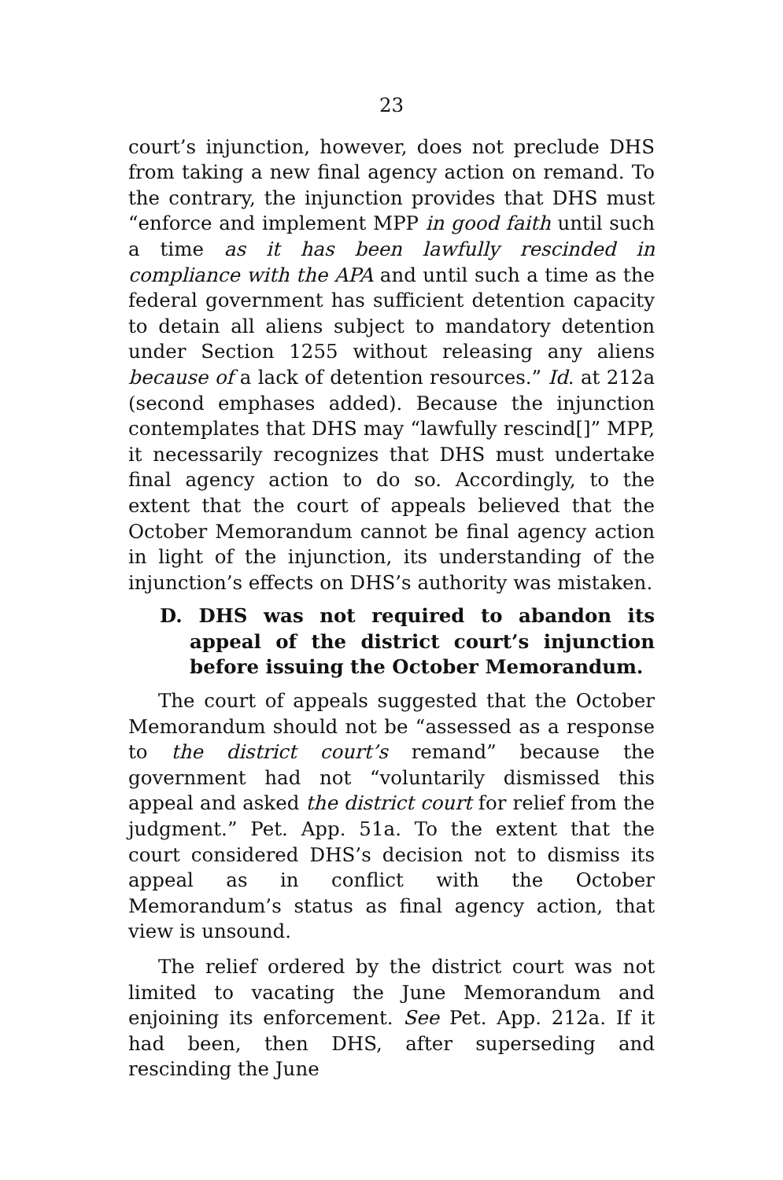23
court’s injunction, however, does not preclude DHS from taking a new final agency action on remand. To the contrary, the injunction provides that DHS must “enforce and implement MPP in good faith until such a time as it has been lawfully rescinded in compliance with the APA and until such a time as the federal government has sufficient detention capacity to detain all aliens subject to mandatory detention under Section 1255 without releasing any aliens because of a lack of detention resources.” Id. at 212a (second emphases added). Because the injunction contemplates that DHS may “lawfully rescind[]” MPP, it necessarily recognizes that DHS must undertake final agency action to do so. Accordingly, to the extent that the court of appeals believed that the October Memorandum cannot be final agency action in light of the injunction, its understanding of the injunction’s effects on DHS’s authority was mistaken.
D. DHS was not required to abandon its appeal of the district court’s injunction before issuing the October Memorandum.
The court of appeals suggested that the October Memorandum should not be “assessed as a response to the district court’s remand” because the government had not “voluntarily dismissed this appeal and asked the district court for relief from the judgment.” Pet. App. 51a. To the extent that the court considered DHS’s decision not to dismiss its appeal as in conflict with the October Memorandum’s status as final agency action, that view is unsound.
The relief ordered by the district court was not limited to vacating the June Memorandum and enjoining its enforcement. See Pet. App. 212a. If it had been, then DHS, after superseding and rescinding the June